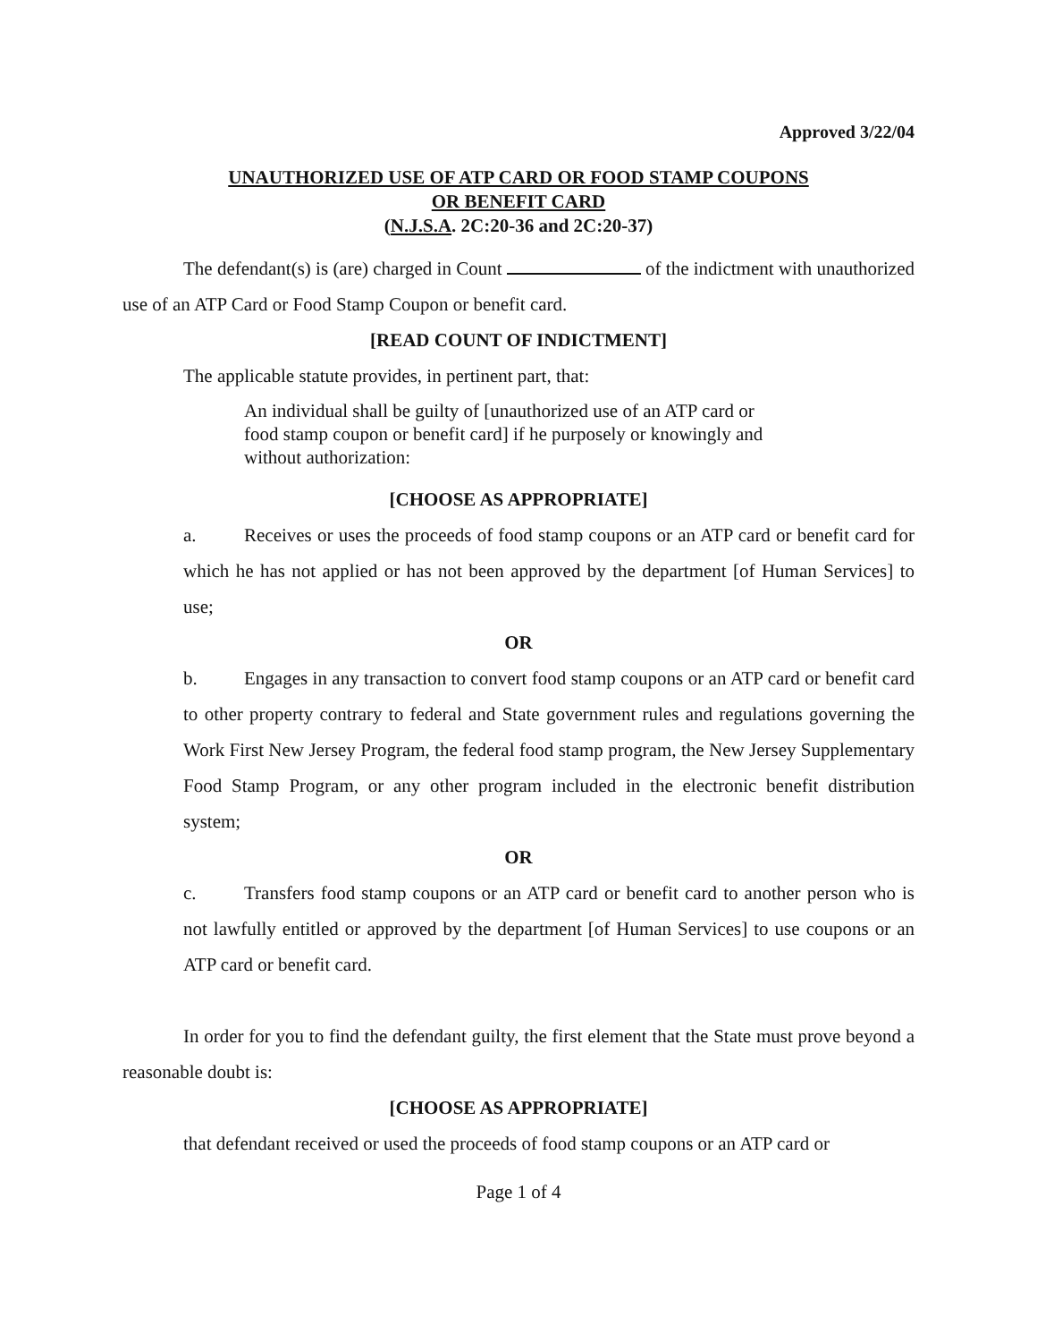Approved 3/22/04
UNAUTHORIZED USE OF ATP CARD OR FOOD STAMP COUPONS
OR BENEFIT CARD
(N.J.S.A. 2C:20-36 and 2C:20-37)
The defendant(s) is (are) charged in Count of the indictment with unauthorized use of an ATP Card or Food Stamp Coupon or benefit card.
[READ COUNT OF INDICTMENT]
The applicable statute provides, in pertinent part, that:
An individual shall be guilty of [unauthorized use of an ATP card or food stamp coupon or benefit card] if he purposely or knowingly and without authorization:
[CHOOSE AS APPROPRIATE]
a. Receives or uses the proceeds of food stamp coupons or an ATP card or benefit card for which he has not applied or has not been approved by the department [of Human Services] to use;
OR
b. Engages in any transaction to convert food stamp coupons or an ATP card or benefit card to other property contrary to federal and State government rules and regulations governing the Work First New Jersey Program, the federal food stamp program, the New Jersey Supplementary Food Stamp Program, or any other program included in the electronic benefit distribution system;
OR
c. Transfers food stamp coupons or an ATP card or benefit card to another person who is not lawfully entitled or approved by the department [of Human Services] to use coupons or an ATP card or benefit card.
In order for you to find the defendant guilty, the first element that the State must prove beyond a reasonable doubt is:
[CHOOSE AS APPROPRIATE]
that defendant received or used the proceeds of food stamp coupons or an ATP card or
Page 1 of 4